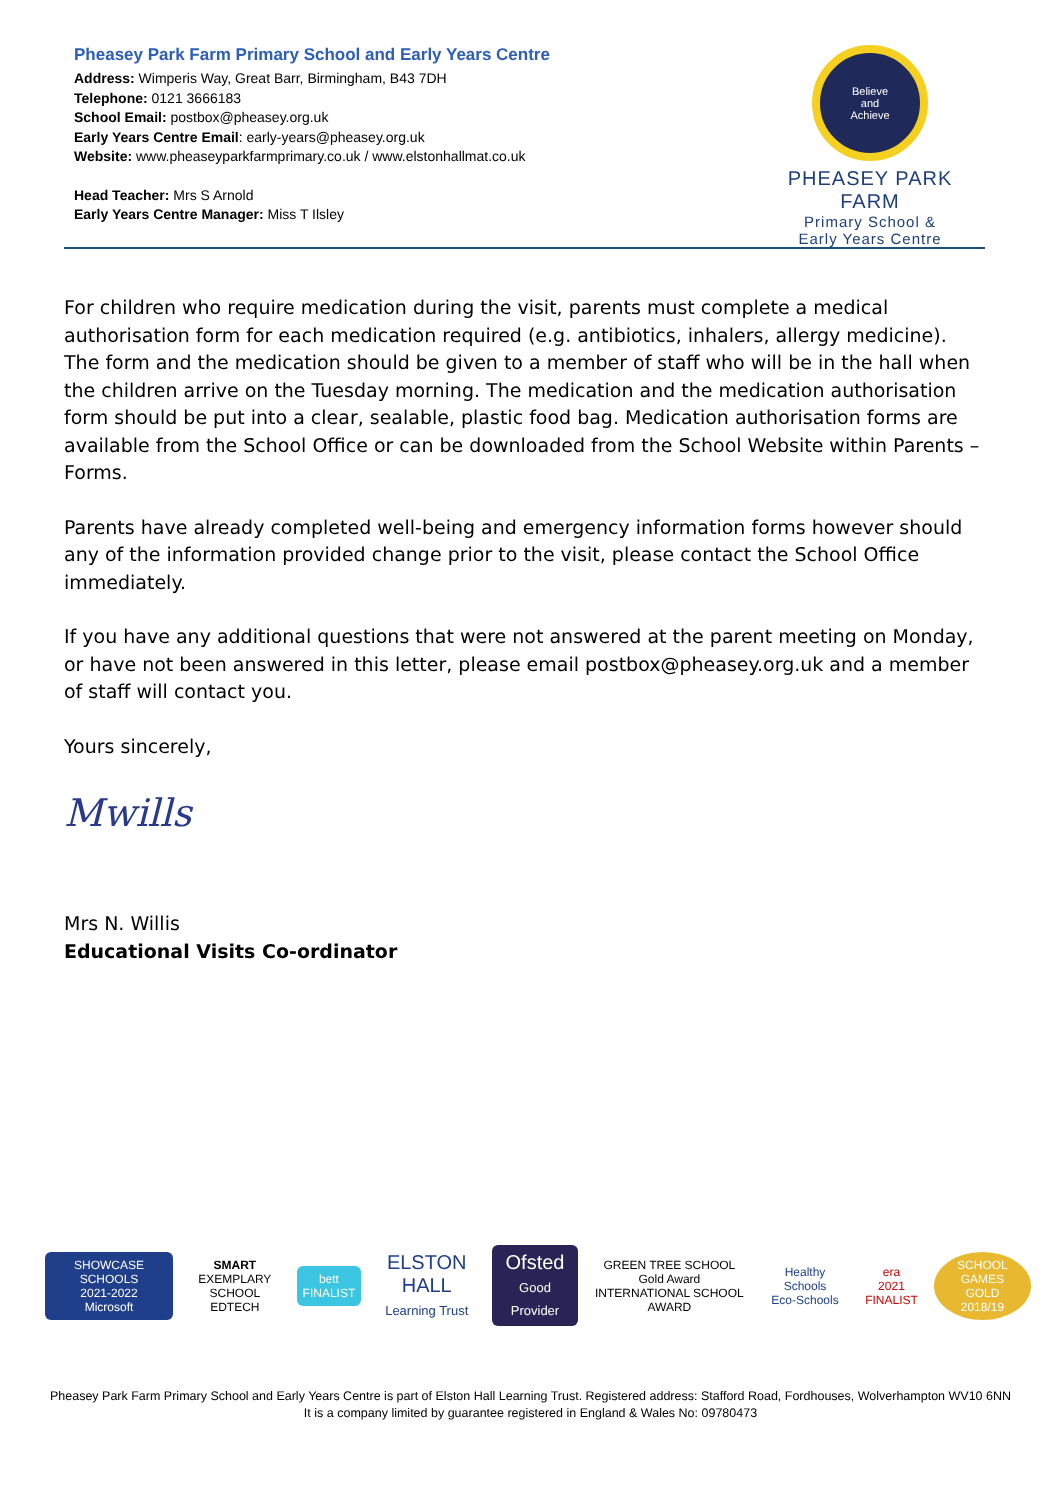Pheasey Park Farm Primary School and Early Years Centre
Address: Wimperis Way, Great Barr, Birmingham, B43 7DH
Telephone: 0121 3666183
School Email: postbox@pheasey.org.uk
Early Years Centre Email: early-years@pheasey.org.uk
Website: www.pheaseyparkfarmprimary.co.uk / www.elstonhallmat.co.uk
Head Teacher: Mrs S Arnold
Early Years Centre Manager: Miss T Ilsley
Believe
and
Achieve
PHEASEY PARK FARM
Primary School &
Early Years Centre
For children who require medication during the visit, parents must complete a medical authorisation form for each medication required (e.g. antibiotics, inhalers, allergy medicine). The form and the medication should be given to a member of staff who will be in the hall when the children arrive on the Tuesday morning. The medication and the medication authorisation form should be put into a clear, sealable, plastic food bag. Medication authorisation forms are available from the School Office or can be downloaded from the School Website within Parents – Forms.
Parents have already completed well-being and emergency information forms however should any of the information provided change prior to the visit, please contact the School Office immediately.
If you have any additional questions that were not answered at the parent meeting on Monday, or have not been answered in this letter, please email postbox@pheasey.org.uk and a member of staff will contact you.
Yours sincerely,
Mwills
Mrs N. Willis
Educational Visits Co-ordinator
SHOWCASE SCHOOLS
2021-2022
Microsoft
SMART
EXEMPLARY SCHOOL
EDTECH
bett
FINALIST
ELSTON HALL
Learning Trust
Ofsted
Good Provider
GREEN TREE SCHOOL
Gold Award
INTERNATIONAL SCHOOL AWARD
Healthy Schools
Eco-Schools
era
2021 FINALIST
SCHOOL GAMES
GOLD
2018/19
Pheasey Park Farm Primary School and Early Years Centre is part of Elston Hall Learning Trust. Registered address: Stafford Road, Fordhouses, Wolverhampton WV10 6NN
It is a company limited by guarantee registered in England & Wales No: 09780473